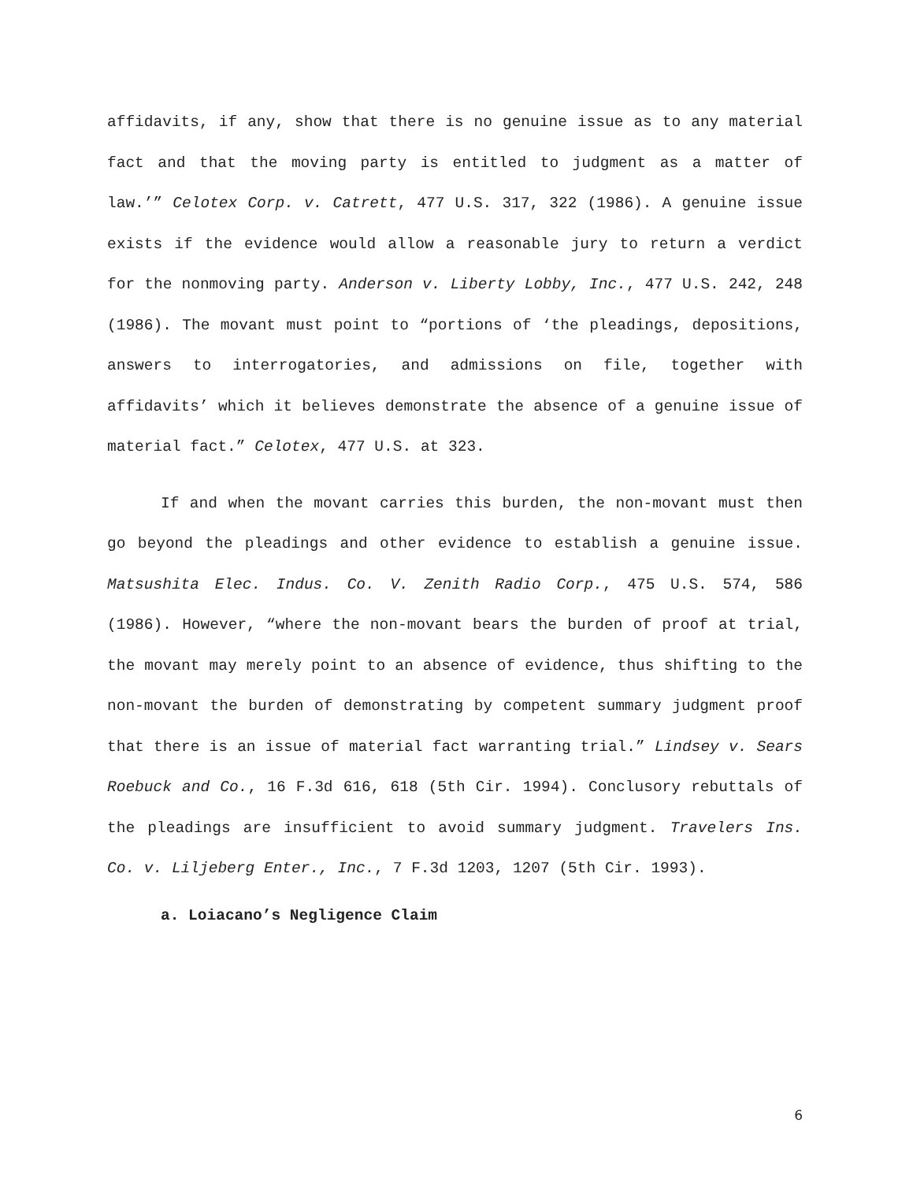affidavits, if any, show that there is no genuine issue as to any material fact and that the moving party is entitled to judgment as a matter of law.’” Celotex Corp. v. Catrett, 477 U.S. 317, 322 (1986). A genuine issue exists if the evidence would allow a reasonable jury to return a verdict for the nonmoving party. Anderson v. Liberty Lobby, Inc., 477 U.S. 242, 248 (1986). The movant must point to “portions of ‘the pleadings, depositions, answers to interrogatories, and admissions on file, together with affidavits’ which it believes demonstrate the absence of a genuine issue of material fact.” Celotex, 477 U.S. at 323.
If and when the movant carries this burden, the non-movant must then go beyond the pleadings and other evidence to establish a genuine issue. Matsushita Elec. Indus. Co. V. Zenith Radio Corp., 475 U.S. 574, 586 (1986). However, “where the non-movant bears the burden of proof at trial, the movant may merely point to an absence of evidence, thus shifting to the non-movant the burden of demonstrating by competent summary judgment proof that there is an issue of material fact warranting trial.” Lindsey v. Sears Roebuck and Co., 16 F.3d 616, 618 (5th Cir. 1994). Conclusory rebuttals of the pleadings are insufficient to avoid summary judgment. Travelers Ins. Co. v. Liljeberg Enter., Inc., 7 F.3d 1203, 1207 (5th Cir. 1993).
a. Loiacano’s Negligence Claim
6